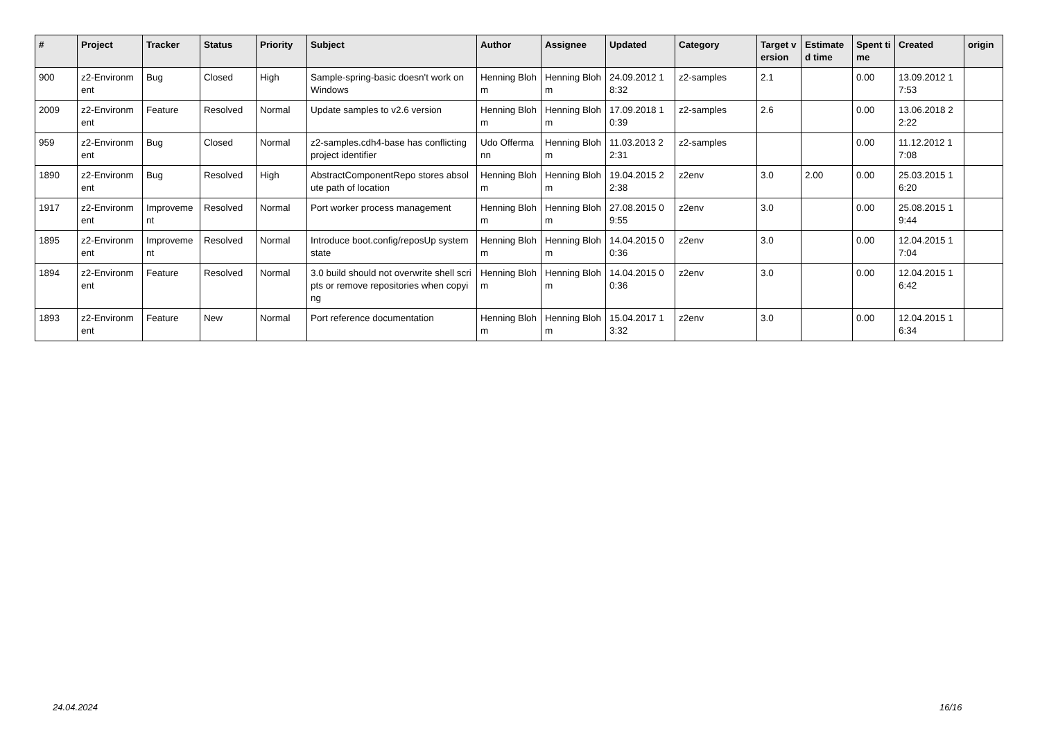| # | Project | Tracker | Status | Priority | Subject | Author | Assignee | Updated | Category | Target version | Estimated time | Spent time | Created | origin |
| --- | --- | --- | --- | --- | --- | --- | --- | --- | --- | --- | --- | --- | --- | --- |
| 900 | z2-Environment | Bug | Closed | High | Sample-spring-basic doesn't work on Windows | Henning Blohm | Henning Blohm | 24.09.2012 18:32 | z2-samples | 2.1 | | 0.00 | 13.09.2012 17:53 | |
| 2009 | z2-Environment | Feature | Resolved | Normal | Update samples to v2.6 version | Henning Blohm | Henning Blohm | 17.09.2018 10:39 | z2-samples | 2.6 | | 0.00 | 13.06.2018 22:22 | |
| 959 | z2-Environment | Bug | Closed | Normal | z2-samples.cdh4-base has conflicting project identifier | Udo Offermann | Henning Blohm | 11.03.2013 22:31 | z2-samples | | | 0.00 | 11.12.2012 17:08 | |
| 1890 | z2-Environment | Bug | Resolved | High | AbstractComponentRepo stores absolute path of location | Henning Blohm | Henning Blohm | 19.04.2015 22:38 | z2env | 3.0 | 2.00 | 0.00 | 25.03.2015 16:20 | |
| 1917 | z2-Environment | Improvement | Resolved | Normal | Port worker process management | Henning Blohm | Henning Blohm | 27.08.2015 09:55 | z2env | 3.0 | | 0.00 | 25.08.2015 19:44 | |
| 1895 | z2-Environment | Improvement | Resolved | Normal | Introduce boot.config/reposUp system state | Henning Blohm | Henning Blohm | 14.04.2015 00:36 | z2env | 3.0 | | 0.00 | 12.04.2015 17:04 | |
| 1894 | z2-Environment | Feature | Resolved | Normal | 3.0 build should not overwrite shell scripts or remove repositories when copying | Henning Blohm | Henning Blohm | 14.04.2015 00:36 | z2env | 3.0 | | 0.00 | 12.04.2015 16:42 | |
| 1893 | z2-Environment | Feature | New | Normal | Port reference documentation | Henning Blohm | Henning Blohm | 15.04.2017 13:32 | z2env | 3.0 | | 0.00 | 12.04.2015 16:34 | |
24.04.2024 16/16